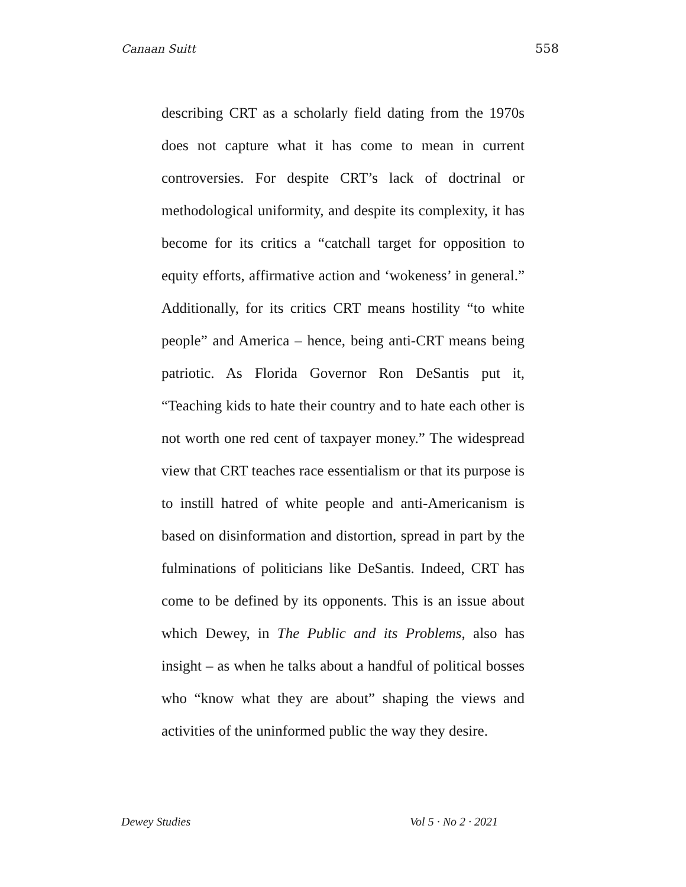Canaan Suitt 558
describing CRT as a scholarly field dating from the 1970s does not capture what it has come to mean in current controversies. For despite CRT’s lack of doctrinal or methodological uniformity, and despite its complexity, it has become for its critics a “catchall target for opposition to equity efforts, affirmative action and ‘wokeness’ in general.” Additionally, for its critics CRT means hostility “to white people” and America – hence, being anti-CRT means being patriotic. As Florida Governor Ron DeSantis put it, “Teaching kids to hate their country and to hate each other is not worth one red cent of taxpayer money.” The widespread view that CRT teaches race essentialism or that its purpose is to instill hatred of white people and anti-Americanism is based on disinformation and distortion, spread in part by the fulminations of politicians like DeSantis. Indeed, CRT has come to be defined by its opponents. This is an issue about which Dewey, in The Public and its Problems, also has insight – as when he talks about a handful of political bosses who “know what they are about” shaping the views and activities of the uninformed public the way they desire.
Dewey Studies Vol 5 · No 2 · 2021